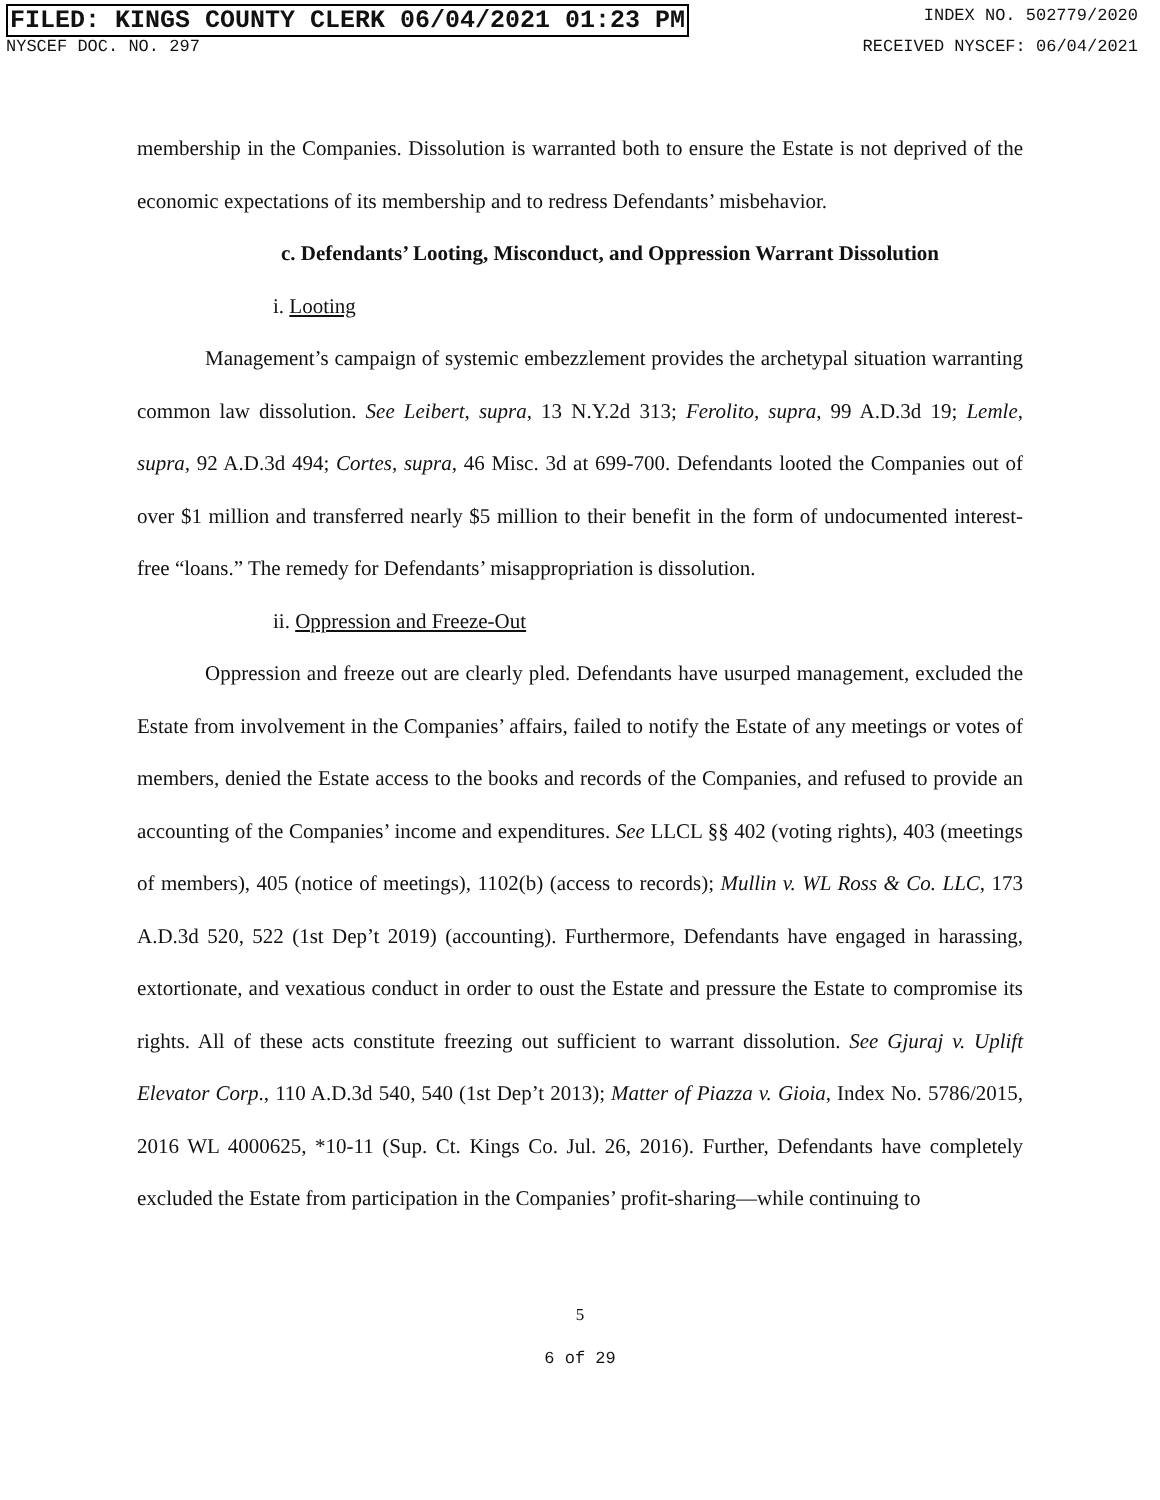FILED: KINGS COUNTY CLERK 06/04/2021 01:23 PM INDEX NO. 502779/2020
NYSCEF DOC. NO. 297 RECEIVED NYSCEF: 06/04/2021
membership in the Companies. Dissolution is warranted both to ensure the Estate is not deprived of the economic expectations of its membership and to redress Defendants’ misbehavior.
c. Defendants’ Looting, Misconduct, and Oppression Warrant Dissolution
i. Looting
Management’s campaign of systemic embezzlement provides the archetypal situation warranting common law dissolution. See Leibert, supra, 13 N.Y.2d 313; Ferolito, supra, 99 A.D.3d 19; Lemle, supra, 92 A.D.3d 494; Cortes, supra, 46 Misc. 3d at 699-700. Defendants looted the Companies out of over $1 million and transferred nearly $5 million to their benefit in the form of undocumented interest-free “loans.” The remedy for Defendants’ misappropriation is dissolution.
ii. Oppression and Freeze-Out
Oppression and freeze out are clearly pled. Defendants have usurped management, excluded the Estate from involvement in the Companies’ affairs, failed to notify the Estate of any meetings or votes of members, denied the Estate access to the books and records of the Companies, and refused to provide an accounting of the Companies’ income and expenditures. See LLCL §§ 402 (voting rights), 403 (meetings of members), 405 (notice of meetings), 1102(b) (access to records); Mullin v. WL Ross & Co. LLC, 173 A.D.3d 520, 522 (1st Dep’t 2019) (accounting). Furthermore, Defendants have engaged in harassing, extortionate, and vexatious conduct in order to oust the Estate and pressure the Estate to compromise its rights. All of these acts constitute freezing out sufficient to warrant dissolution. See Gjuraj v. Uplift Elevator Corp., 110 A.D.3d 540, 540 (1st Dep’t 2013); Matter of Piazza v. Gioia, Index No. 5786/2015, 2016 WL 4000625, *10-11 (Sup. Ct. Kings Co. Jul. 26, 2016). Further, Defendants have completely excluded the Estate from participation in the Companies’ profit-sharing—while continuing to
5
6 of 29